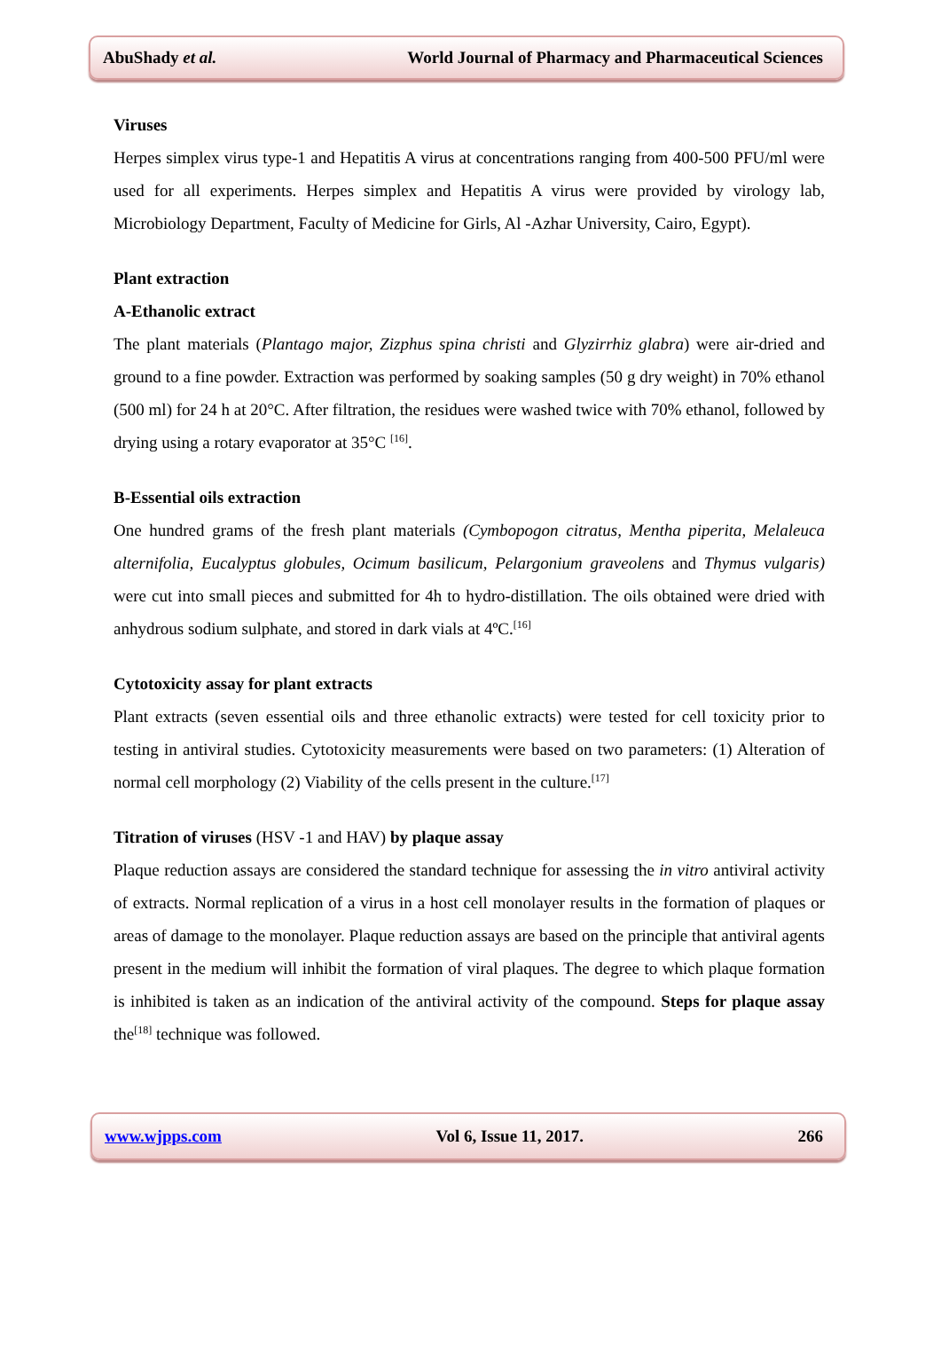AbuShady et al. World Journal of Pharmacy and Pharmaceutical Sciences
Viruses
Herpes simplex virus type-1 and Hepatitis A virus at concentrations ranging from 400-500 PFU/ml were used for all experiments. Herpes simplex and Hepatitis A virus were provided by virology lab, Microbiology Department, Faculty of Medicine for Girls, Al -Azhar University, Cairo, Egypt).
Plant extraction
A-Ethanolic extract
The plant materials (Plantago major, Zizphus spina christi and Glyzirrhiz glabra) were air-dried and ground to a fine powder. Extraction was performed by soaking samples (50 g dry weight) in 70% ethanol (500 ml) for 24 h at 20°C. After filtration, the residues were washed twice with 70% ethanol, followed by drying using a rotary evaporator at 35°C <sup>[16]</sup>.
B-Essential oils extraction
One hundred grams of the fresh plant materials (Cymbopogon citratus, Mentha piperita, Melaleuca alternifolia, Eucalyptus globules, Ocimum basilicum, Pelargonium graveolens and Thymus vulgaris) were cut into small pieces and submitted for 4h to hydro-distillation. The oils obtained were dried with anhydrous sodium sulphate, and stored in dark vials at 4ºC.<sup>[16]</sup>
Cytotoxicity assay for plant extracts
Plant extracts (seven essential oils and three ethanolic extracts) were tested for cell toxicity prior to testing in antiviral studies. Cytotoxicity measurements were based on two parameters: (1) Alteration of normal cell morphology (2) Viability of the cells present in the culture.<sup>[17]</sup>
Titration of viruses (HSV -1 and HAV) by plaque assay
Plaque reduction assays are considered the standard technique for assessing the in vitro antiviral activity of extracts. Normal replication of a virus in a host cell monolayer results in the formation of plaques or areas of damage to the monolayer. Plaque reduction assays are based on the principle that antiviral agents present in the medium will inhibit the formation of viral plaques. The degree to which plaque formation is inhibited is taken as an indication of the antiviral activity of the compound. Steps for plaque assay the<sup>[18]</sup> technique was followed.
www.wjpps.com Vol 6, Issue 11, 2017. 266